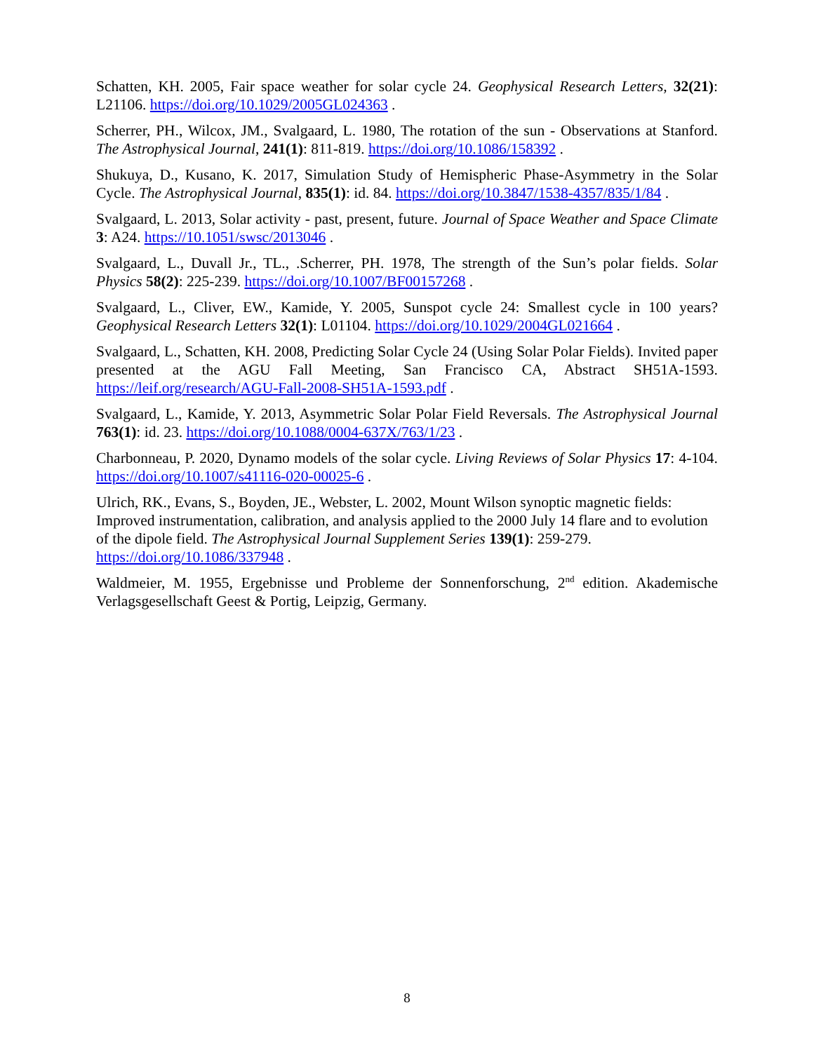Schatten, KH. 2005, Fair space weather for solar cycle 24. Geophysical Research Letters, 32(21): L21106. https://doi.org/10.1029/2005GL024363 .
Scherrer, PH., Wilcox, JM., Svalgaard, L. 1980, The rotation of the sun - Observations at Stanford. The Astrophysical Journal, 241(1): 811-819. https://doi.org/10.1086/158392 .
Shukuya, D., Kusano, K. 2017, Simulation Study of Hemispheric Phase-Asymmetry in the Solar Cycle. The Astrophysical Journal, 835(1): id. 84. https://doi.org/10.3847/1538-4357/835/1/84 .
Svalgaard, L. 2013, Solar activity - past, present, future. Journal of Space Weather and Space Climate 3: A24. https://10.1051/swsc/2013046 .
Svalgaard, L., Duvall Jr., TL., .Scherrer, PH. 1978, The strength of the Sun’s polar fields. Solar Physics 58(2): 225-239. https://doi.org/10.1007/BF00157268 .
Svalgaard, L., Cliver, EW., Kamide, Y. 2005, Sunspot cycle 24: Smallest cycle in 100 years? Geophysical Research Letters 32(1): L01104. https://doi.org/10.1029/2004GL021664 .
Svalgaard, L., Schatten, KH. 2008, Predicting Solar Cycle 24 (Using Solar Polar Fields). Invited paper presented at the AGU Fall Meeting, San Francisco CA, Abstract SH51A-1593. https://leif.org/research/AGU-Fall-2008-SH51A-1593.pdf .
Svalgaard, L., Kamide, Y. 2013, Asymmetric Solar Polar Field Reversals. The Astrophysical Journal 763(1): id. 23. https://doi.org/10.1088/0004-637X/763/1/23 .
Charbonneau, P. 2020, Dynamo models of the solar cycle. Living Reviews of Solar Physics 17: 4-104. https://doi.org/10.1007/s41116-020-00025-6 .
Ulrich, RK., Evans, S., Boyden, JE., Webster, L. 2002, Mount Wilson synoptic magnetic fields: Improved instrumentation, calibration, and analysis applied to the 2000 July 14 flare and to evolution of the dipole field. The Astrophysical Journal Supplement Series 139(1): 259-279. https://doi.org/10.1086/337948 .
Waldmeier, M. 1955, Ergebnisse und Probleme der Sonnenforschung, 2<sup>nd</sup> edition. Akademische Verlagsgesellschaft Geest & Portig, Leipzig, Germany.
8